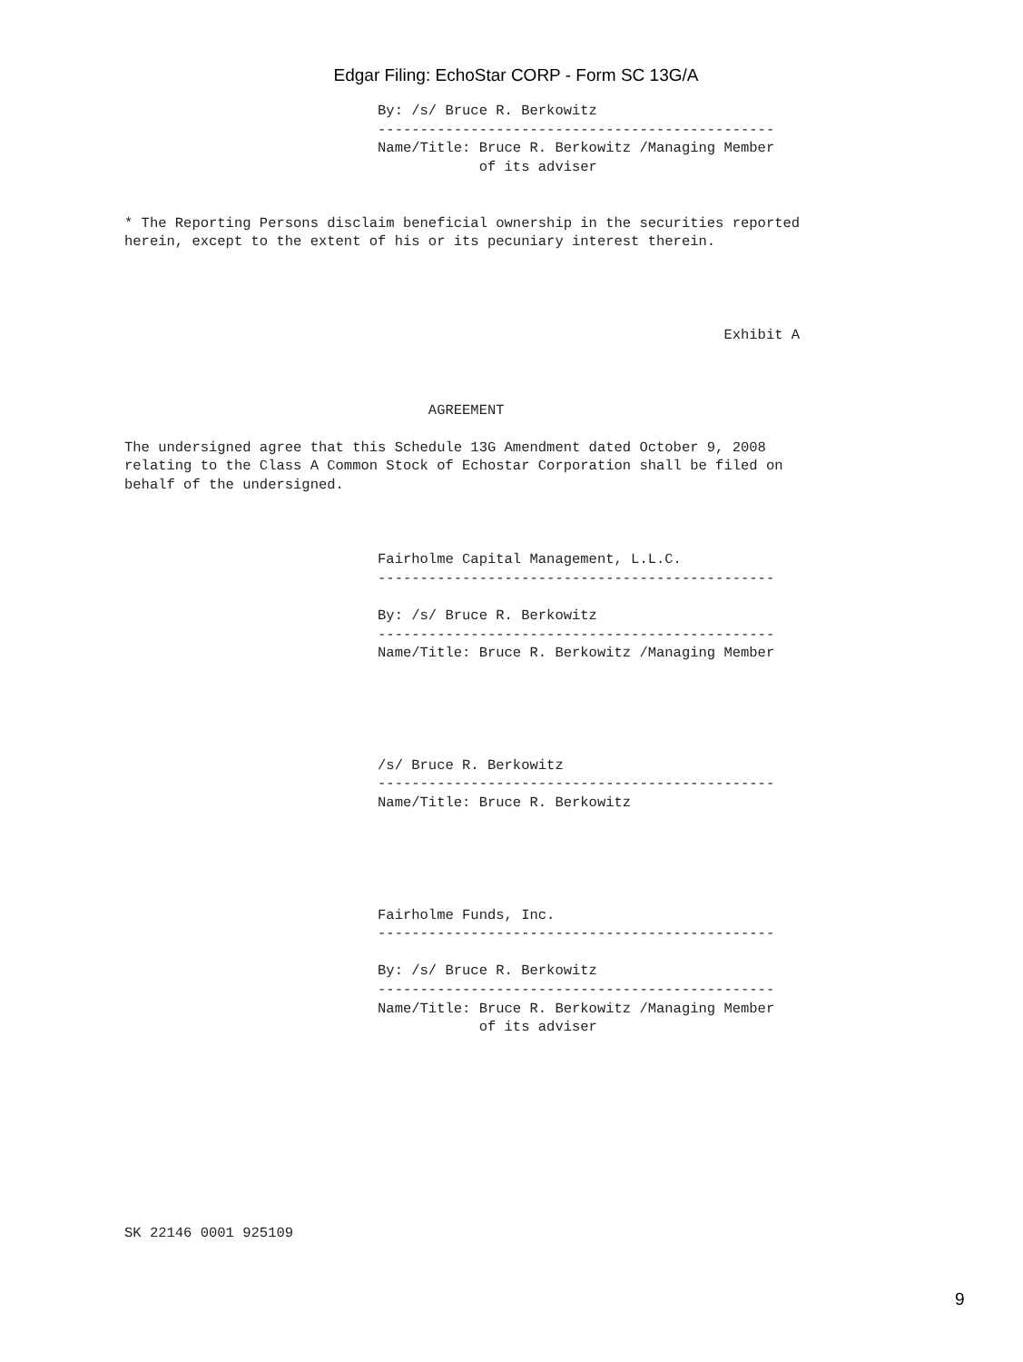Edgar Filing: EchoStar CORP - Form SC 13G/A
                              By: /s/ Bruce R. Berkowitz
                              -----------------------------------------------
                              Name/Title: Bruce R. Berkowitz /Managing Member
                                          of its adviser


* The Reporting Persons disclaim beneficial ownership in the securities reported
herein, except to the extent of his or its pecuniary interest therein.




                                                                       Exhibit A



                                    AGREEMENT

The undersigned agree that this Schedule 13G Amendment dated October 9, 2008
relating to the Class A Common Stock of Echostar Corporation shall be filed on
behalf of the undersigned.



                              Fairholme Capital Management, L.L.C.
                              -----------------------------------------------

                              By: /s/ Bruce R. Berkowitz
                              -----------------------------------------------
                              Name/Title: Bruce R. Berkowitz /Managing Member





                              /s/ Bruce R. Berkowitz
                              -----------------------------------------------
                              Name/Title: Bruce R. Berkowitz





                              Fairholme Funds, Inc.
                              -----------------------------------------------

                              By: /s/ Bruce R. Berkowitz
                              -----------------------------------------------
                              Name/Title: Bruce R. Berkowitz /Managing Member
                                          of its adviser










SK 22146 0001 925109
9